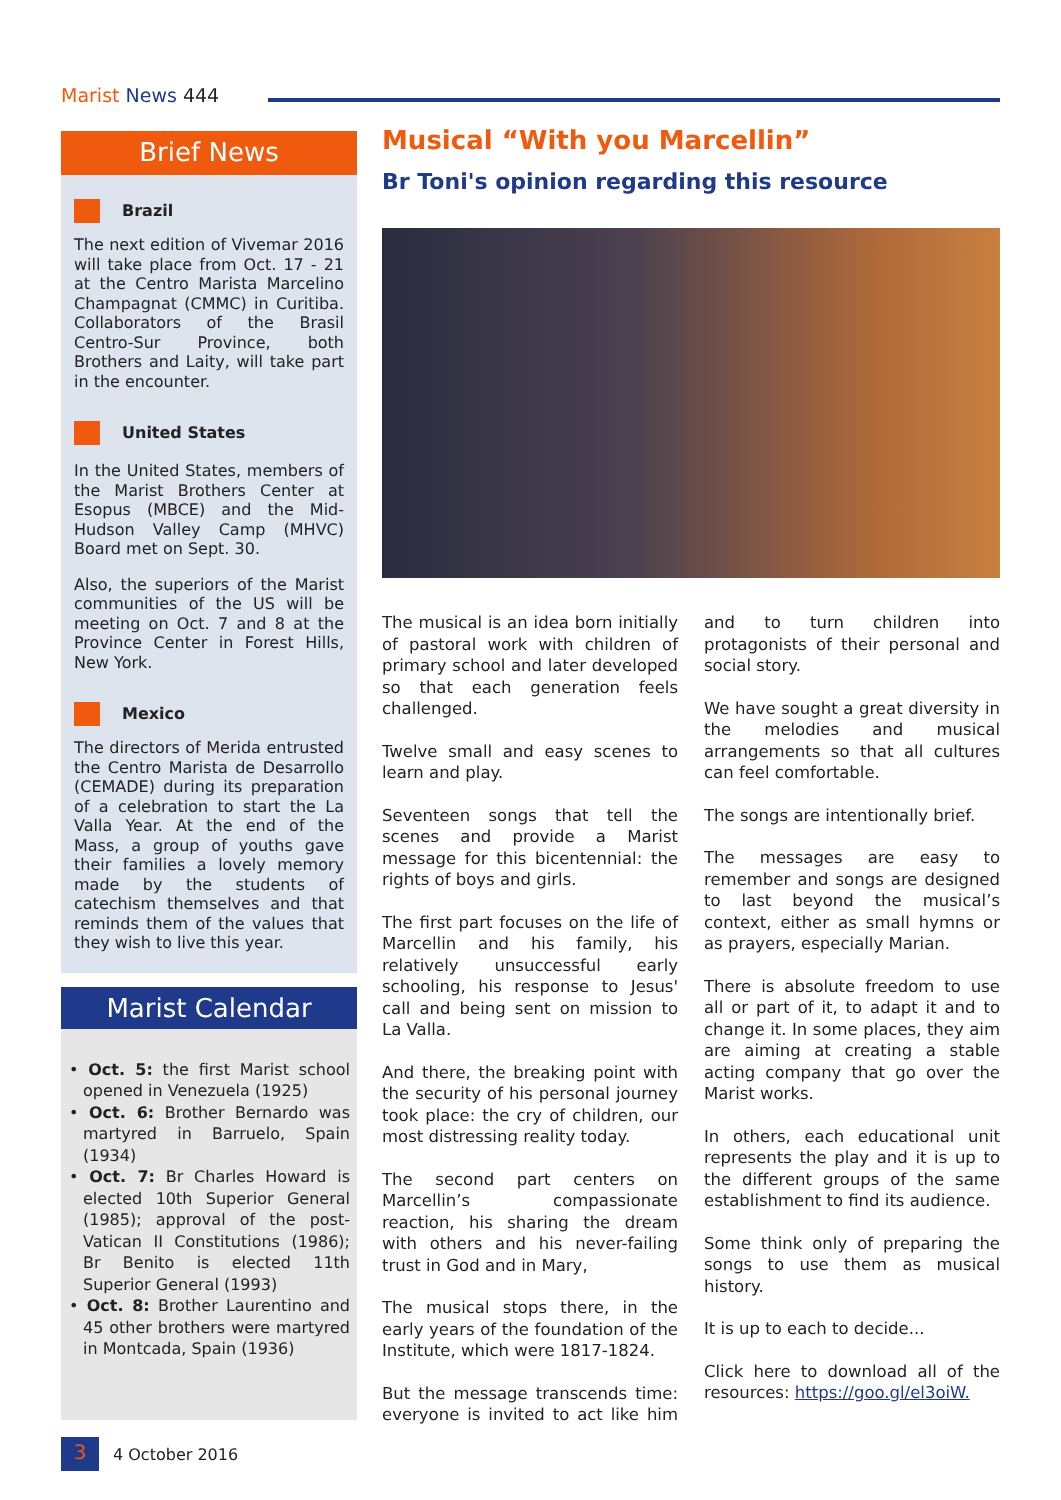Marist News 444
Brief News
Brazil
The next edition of Vivemar 2016 will take place from Oct. 17 - 21 at the Centro Marista Marcelino Champagnat (CMMC) in Curitiba. Collaborators of the Brasil Centro-Sur Province, both Brothers and Laity, will take part in the encounter.
United States
In the United States, members of the Marist Brothers Center at Esopus (MBCE) and the Mid-Hudson Valley Camp (MHVC) Board met on Sept. 30.
Also, the superiors of the Marist communities of the US will be meeting on Oct. 7 and 8 at the Province Center in Forest Hills, New York.
Mexico
The directors of Merida entrusted the Centro Marista de Desarrollo (CEMADE) during its preparation of a celebration to start the La Valla Year. At the end of the Mass, a group of youths gave their families a lovely memory made by the students of catechism themselves and that reminds them of the values that they wish to live this year.
Marist Calendar
• Oct. 5: the first Marist school opened in Venezuela (1925)
• Oct. 6: Brother Bernardo was martyred in Barruelo, Spain (1934)
• Oct. 7: Br Charles Howard is elected 10th Superior General (1985); approval of the post-Vatican II Constitutions (1986); Br Benito is elected 11th Superior General (1993)
• Oct. 8: Brother Laurentino and 45 other brothers were martyred in Montcada, Spain (1936)
Musical “With you Marcellin”
Br Toni's opinion regarding this resource
The musical is an idea born initially of pastoral work with children of primary school and later developed so that each generation feels challenged.
Twelve small and easy scenes to learn and play.
Seventeen songs that tell the scenes and provide a Marist message for this bicentennial: the rights of boys and girls.
The first part focuses on the life of Marcellin and his family, his relatively unsuccessful early schooling, his response to Jesus' call and being sent on mission to La Valla.
And there, the breaking point with the security of his personal journey took place: the cry of children, our most distressing reality today.
The second part centers on Marcellin’s compassionate reaction, his sharing the dream with others and his never-failing trust in God and in Mary,
The musical stops there, in the early years of the foundation of the Institute, which were 1817-1824.
But the message transcends time: everyone is invited to act like him and to turn children into protagonists of their personal and social story.
We have sought a great diversity in the melodies and musical arrangements so that all cultures can feel comfortable.
The songs are intentionally brief.
The messages are easy to remember and songs are designed to last beyond the musical’s context, either as small hymns or as prayers, especially Marian.
There is absolute freedom to use all or part of it, to adapt it and to change it. In some places, they aim are aiming at creating a stable acting company that go over the Marist works.
In others, each educational unit represents the play and it is up to the different groups of the same establishment to find its audience.
Some think only of preparing the songs to use them as musical history.
It is up to each to decide...
Click here to download all of the resources: https://goo.gl/el3oiW.
3
4 October 2016